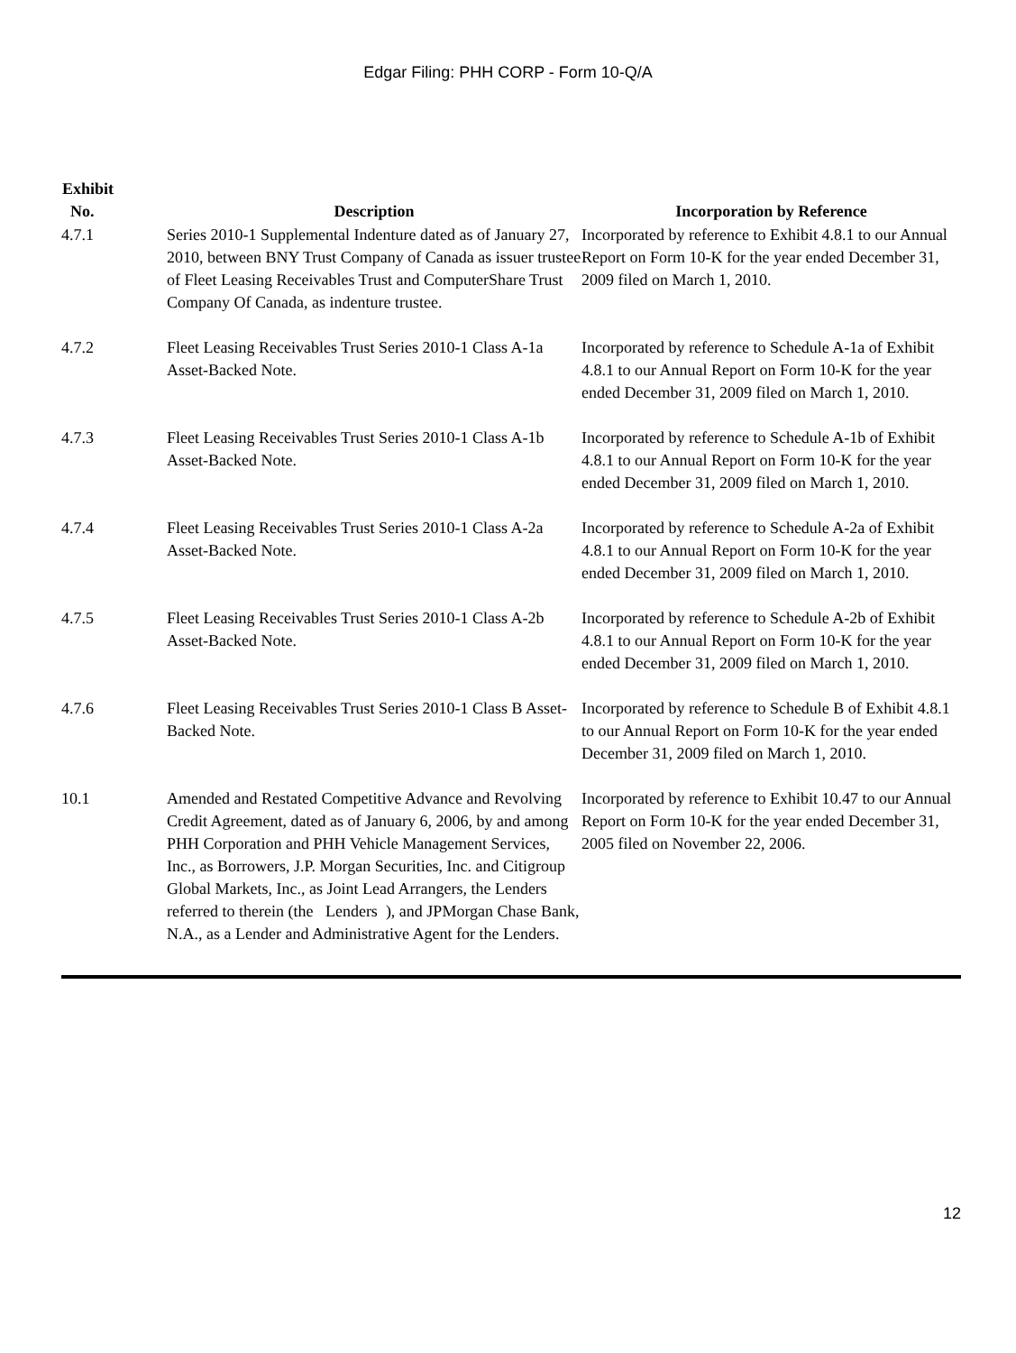Edgar Filing: PHH CORP - Form 10-Q/A
| Exhibit No. | Description | Incorporation by Reference |
| --- | --- | --- |
| 4.7.1 | Series 2010-1 Supplemental Indenture dated as of January 27, 2010, between BNY Trust Company of Canada as issuer trustee of Fleet Leasing Receivables Trust and ComputerShare Trust Company Of Canada, as indenture trustee. | Incorporated by reference to Exhibit 4.8.1 to our Annual Report on Form 10-K for the year ended December 31, 2009 filed on March 1, 2010. |
| 4.7.2 | Fleet Leasing Receivables Trust Series 2010-1 Class A-1a Asset-Backed Note. | Incorporated by reference to Schedule A-1a of Exhibit 4.8.1 to our Annual Report on Form 10-K for the year ended December 31, 2009 filed on March 1, 2010. |
| 4.7.3 | Fleet Leasing Receivables Trust Series 2010-1 Class A-1b Asset-Backed Note. | Incorporated by reference to Schedule A-1b of Exhibit 4.8.1 to our Annual Report on Form 10-K for the year ended December 31, 2009 filed on March 1, 2010. |
| 4.7.4 | Fleet Leasing Receivables Trust Series 2010-1 Class A-2a Asset-Backed Note. | Incorporated by reference to Schedule A-2a of Exhibit 4.8.1 to our Annual Report on Form 10-K for the year ended December 31, 2009 filed on March 1, 2010. |
| 4.7.5 | Fleet Leasing Receivables Trust Series 2010-1 Class A-2b Asset-Backed Note. | Incorporated by reference to Schedule A-2b of Exhibit 4.8.1 to our Annual Report on Form 10-K for the year ended December 31, 2009 filed on March 1, 2010. |
| 4.7.6 | Fleet Leasing Receivables Trust Series 2010-1 Class B Asset-Backed Note. | Incorporated by reference to Schedule B of Exhibit 4.8.1 to our Annual Report on Form 10-K for the year ended December 31, 2009 filed on March 1, 2010. |
| 10.1 | Amended and Restated Competitive Advance and Revolving Credit Agreement, dated as of January 6, 2006, by and among PHH Corporation and PHH Vehicle Management Services, Inc., as Borrowers, J.P. Morgan Securities, Inc. and Citigroup Global Markets, Inc., as Joint Lead Arrangers, the Lenders referred to therein (the Lenders ), and JPMorgan Chase Bank, N.A., as a Lender and Administrative Agent for the Lenders. | Incorporated by reference to Exhibit 10.47 to our Annual Report on Form 10-K for the year ended December 31, 2005 filed on November 22, 2006. |
12